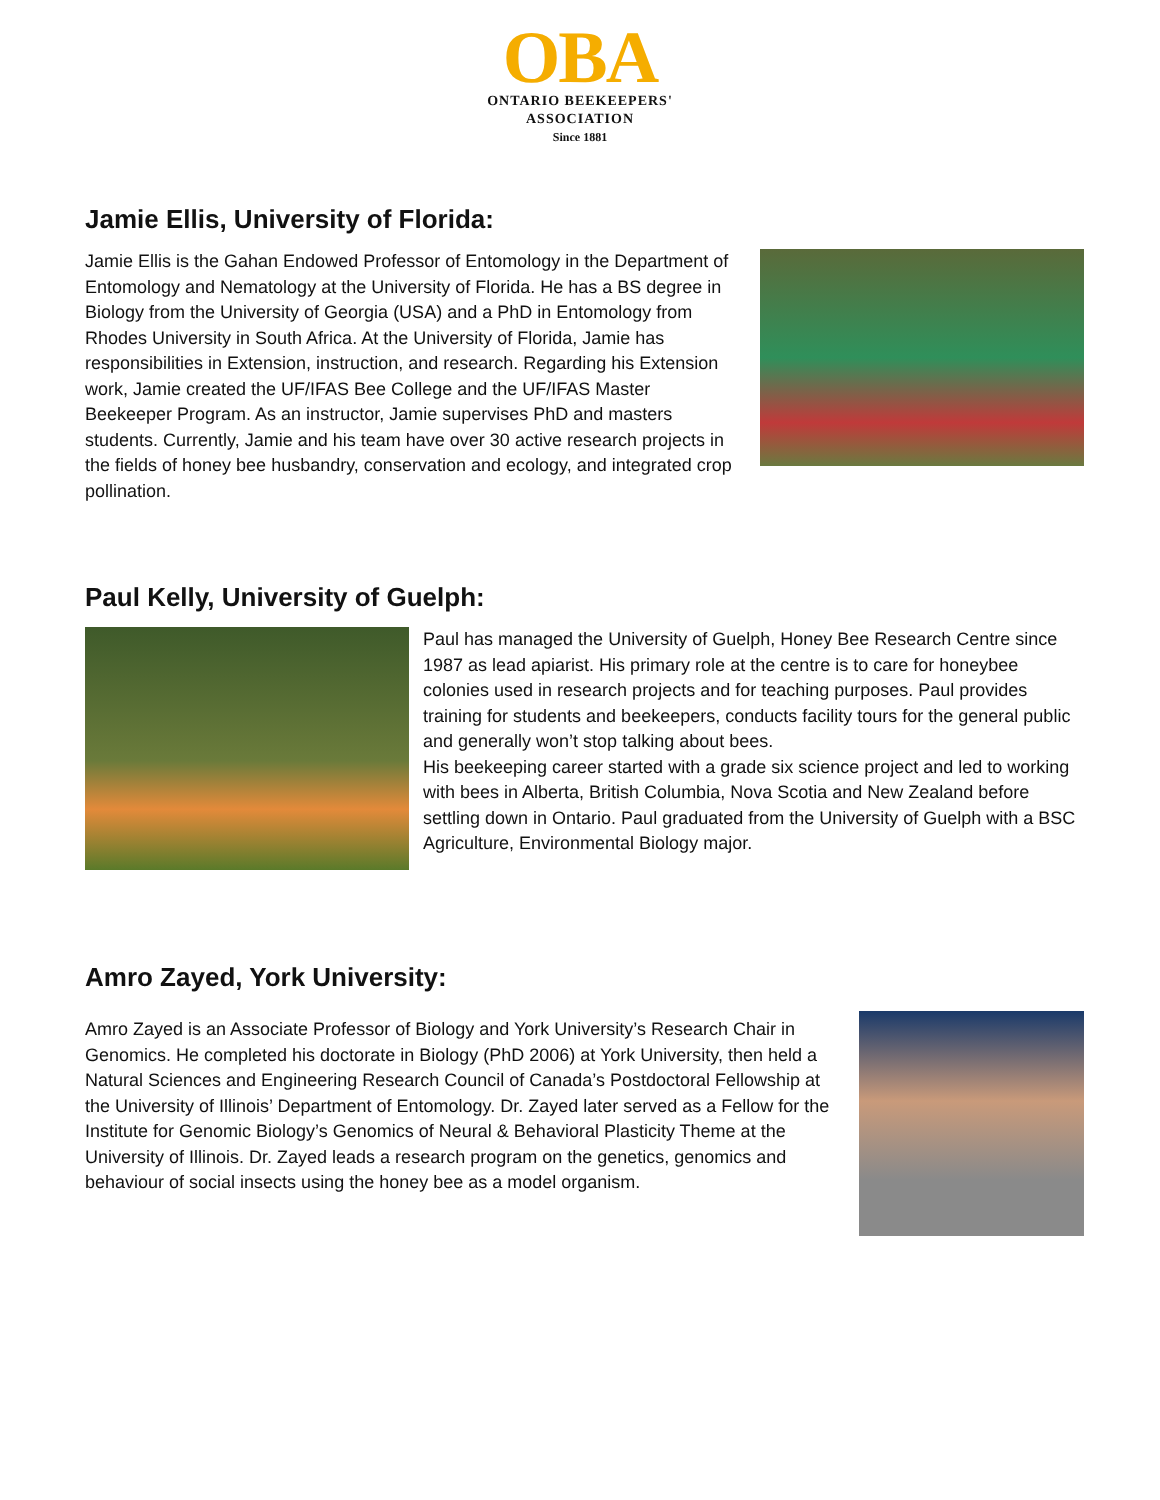OBA
ONTARIO BEEKEEPERS'
ASSOCIATION
Since 1881
Jamie Ellis, University of Florida:
Jamie Ellis is the Gahan Endowed Professor of Entomology in the Department of Entomology and Nematology at the University of Florida. He has a BS degree in Biology from the University of Georgia (USA) and a PhD in Entomology from Rhodes University in South Africa. At the University of Florida, Jamie has responsibilities in Extension, instruction, and research. Regarding his Extension work, Jamie created the UF/IFAS Bee College and the UF/IFAS Master Beekeeper Program. As an instructor, Jamie supervises PhD and masters students. Currently, Jamie and his team have over 30 active research projects in the fields of honey bee husbandry, conservation and ecology, and integrated crop pollination.
Paul Kelly, University of Guelph:
Paul has managed the University of Guelph, Honey Bee Research Centre since 1987 as lead apiarist. His primary role at the centre is to care for honeybee colonies used in research projects and for teaching purposes. Paul provides training for students and beekeepers, conducts facility tours for the general public and generally won’t stop talking about bees.
His beekeeping career started with a grade six science project and led to working with bees in Alberta, British Columbia, Nova Scotia and New Zealand before settling down in Ontario. Paul graduated from the University of Guelph with a BSC Agriculture, Environmental Biology major.
Amro Zayed, York University:
Amro Zayed is an Associate Professor of Biology and York University’s Research Chair in Genomics. He completed his doctorate in Biology (PhD 2006) at York University, then held a Natural Sciences and Engineering Research Council of Canada’s Postdoctoral Fellowship at the University of Illinois’ Department of Entomology. Dr. Zayed later served as a Fellow for the Institute for Genomic Biology’s Genomics of Neural & Behavioral Plasticity Theme at the University of Illinois. Dr. Zayed leads a research program on the genetics, genomics and behaviour of social insects using the honey bee as a model organism.